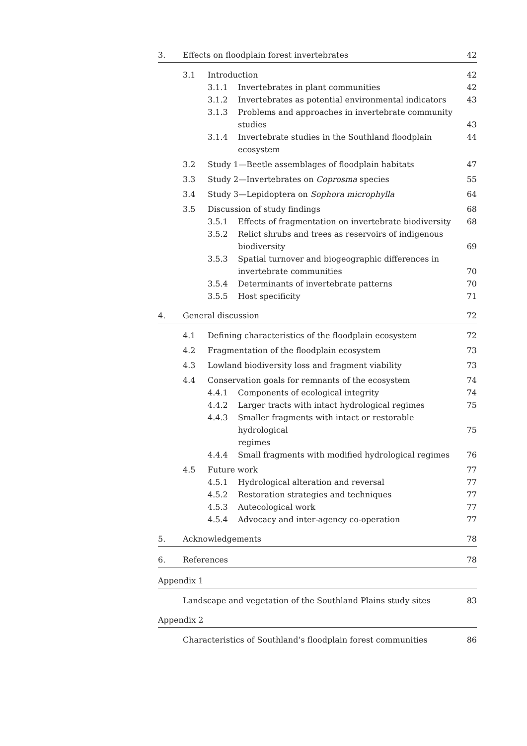3. Effects on floodplain forest invertebrates 42
3.1 Introduction 42
3.1.1 Invertebrates in plant communities 42
3.1.2 Invertebrates as potential environmental indicators 43
3.1.3 Problems and approaches in invertebrate community
studies
43
3.1.4 Invertebrate studies in the Southland floodplain ecosystem 44
3.2 Study 1—Beetle assemblages of floodplain habitats 47
3.3 Study 2—Invertebrates on Coprosma species 55
3.4 Study 3—Lepidoptera on Sophora microphylla 64
3.5 Discussion of study findings 68
3.5.1 Effects of fragmentation on invertebrate biodiversity 68
3.5.2 Relict shrubs and trees as reservoirs of indigenous
biodiversity
69
3.5.3 Spatial turnover and biogeographic differences in
invertebrate communities
70
3.5.4 Determinants of invertebrate patterns 70
3.5.5 Host specificity 71
4. General discussion 72
4.1 Defining characteristics of the floodplain ecosystem 72
4.2 Fragmentation of the floodplain ecosystem 73
4.3 Lowland biodiversity loss and fragment viability 73
4.4 Conservation goals for remnants of the ecosystem 74
4.4.1 Components of ecological integrity 74
4.4.2 Larger tracts with intact hydrological regimes 75
4.4.3 Smaller fragments with intact or restorable hydrological
regimes
75
4.4.4 Small fragments with modified hydrological regimes 76
4.5 Future work 77
4.5.1 Hydrological alteration and reversal 77
4.5.2 Restoration strategies and techniques 77
4.5.3 Autecological work 77
4.5.4 Advocacy and inter-agency co-operation 77
5. Acknowledgements 78
6. References 78
Appendix 1
Landscape and vegetation of the Southland Plains study sites 83
Appendix 2
Characteristics of Southland’s floodplain forest communities 86